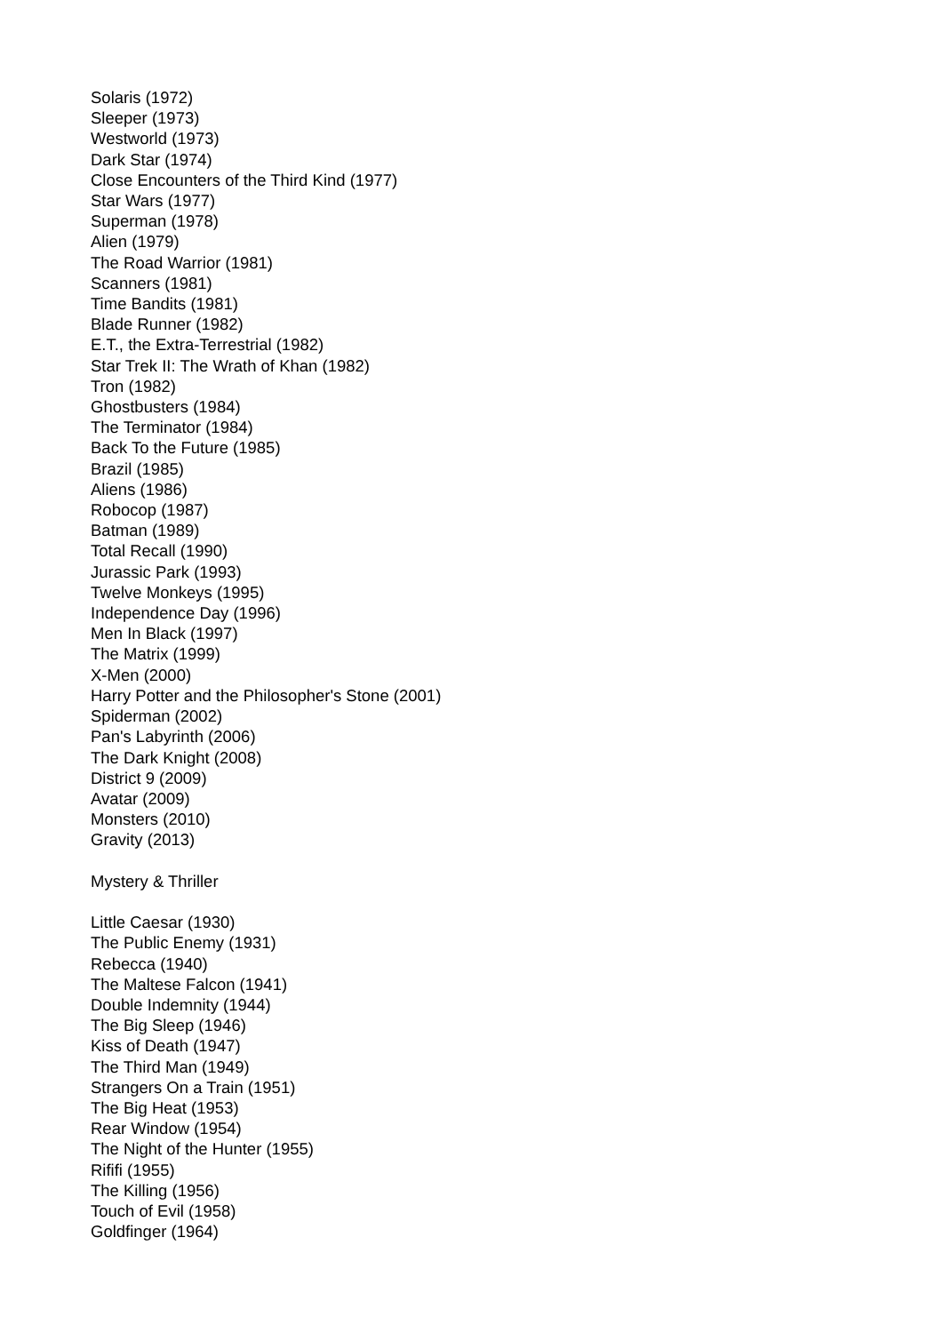Solaris (1972)
Sleeper (1973)
Westworld (1973)
Dark Star (1974)
Close Encounters of the Third Kind (1977)
Star Wars (1977)
Superman (1978)
Alien (1979)
The Road Warrior (1981)
Scanners (1981)
Time Bandits (1981)
Blade Runner (1982)
E.T., the Extra-Terrestrial (1982)
Star Trek II: The Wrath of Khan (1982)
Tron (1982)
Ghostbusters (1984)
The Terminator (1984)
Back To the Future (1985)
Brazil (1985)
Aliens (1986)
Robocop (1987)
Batman (1989)
Total Recall (1990)
Jurassic Park (1993)
Twelve Monkeys (1995)
Independence Day (1996)
Men In Black (1997)
The Matrix (1999)
X-Men (2000)
Harry Potter and the Philosopher's Stone (2001)
Spiderman (2002)
Pan's Labyrinth (2006)
The Dark Knight (2008)
District 9 (2009)
Avatar (2009)
Monsters (2010)
Gravity (2013)
Mystery & Thriller
Little Caesar (1930)
The Public Enemy (1931)
Rebecca (1940)
The Maltese Falcon (1941)
Double Indemnity (1944)
The Big Sleep (1946)
Kiss of Death (1947)
The Third Man (1949)
Strangers On a Train (1951)
The Big Heat (1953)
Rear Window (1954)
The Night of the Hunter (1955)
Rififi (1955)
The Killing (1956)
Touch of Evil (1958)
Goldfinger (1964)